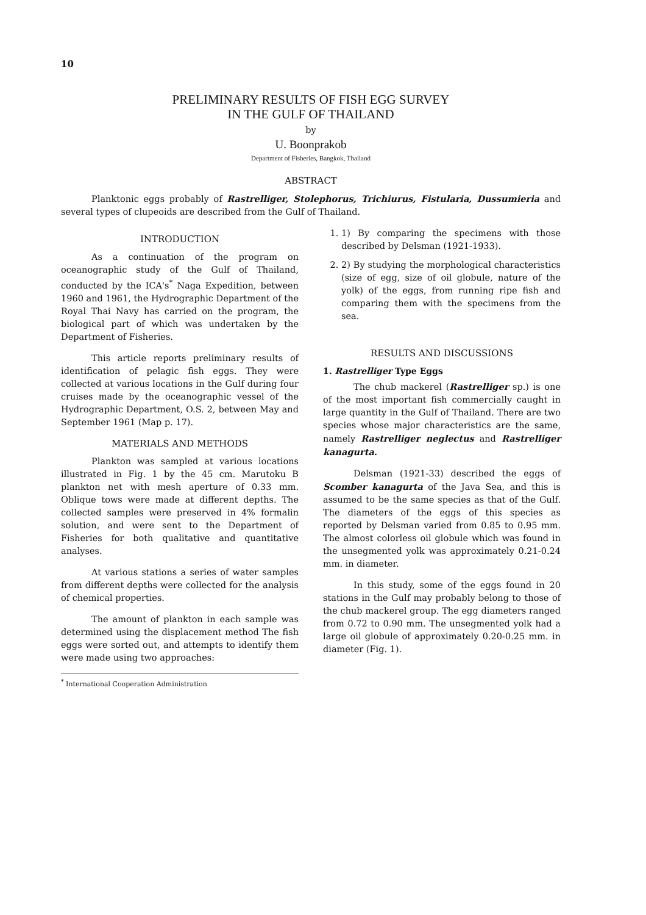10
PRELIMINARY RESULTS OF FISH EGG SURVEY
IN THE GULF OF THAILAND
by
U. Boonprakob
Department of Fisheries, Bangkok, Thailand
ABSTRACT
Planktonic eggs probably of Rastrelliger, Stolephorus, Trichiurus, Fistularia, Dussumieria and several types of clupeoids are described from the Gulf of Thailand.
INTRODUCTION
As a continuation of the program on oceanographic study of the Gulf of Thailand, conducted by the ICA's<sup>*</sup> Naga Expedition, between 1960 and 1961, the Hydrographic Department of the Royal Thai Navy has carried on the program, the biological part of which was undertaken by the Department of Fisheries.
This article reports preliminary results of identification of pelagic fish eggs. They were collected at various locations in the Gulf during four cruises made by the oceanographic vessel of the Hydrographic Department, O.S. 2, between May and September 1961 (Map p. 17).
MATERIALS AND METHODS
Plankton was sampled at various locations illustrated in Fig. 1 by the 45 cm. Marutoku B plankton net with mesh aperture of 0.33 mm. Oblique tows were made at different depths. The collected samples were preserved in 4% formalin solution, and were sent to the Department of Fisheries for both qualitative and quantitative analyses.
At various stations a series of water samples from different depths were collected for the analysis of chemical properties.
The amount of plankton in each sample was determined using the displacement method The fish eggs were sorted out, and attempts to identify them were made using two approaches:
<sup>*</sup> International Cooperation Administration
1. 1) By comparing the specimens with those described by Delsman (1921-1933).
2. 2) By studying the morphological characteristics (size of egg, size of oil globule, nature of the yolk) of the eggs, from running ripe fish and comparing them with the specimens from the sea.
RESULTS AND DISCUSSIONS
1. Rastrelliger Type Eggs
The chub mackerel (Rastrelliger sp.) is one of the most important fish commercially caught in large quantity in the Gulf of Thailand. There are two species whose major characteristics are the same, namely Rastrelliger neglectus and Rastrelliger kanagurta.
Delsman (1921-33) described the eggs of Scomber kanagurta of the Java Sea, and this is assumed to be the same species as that of the Gulf. The diameters of the eggs of this species as reported by Delsman varied from 0.85 to 0.95 mm. The almost colorless oil globule which was found in the unsegmented yolk was approximately 0.21-0.24 mm. in diameter.
In this study, some of the eggs found in 20 stations in the Gulf may probably belong to those of the chub mackerel group. The egg diameters ranged from 0.72 to 0.90 mm. The unsegmented yolk had a large oil globule of approximately 0.20-0.25 mm. in diameter (Fig. 1).